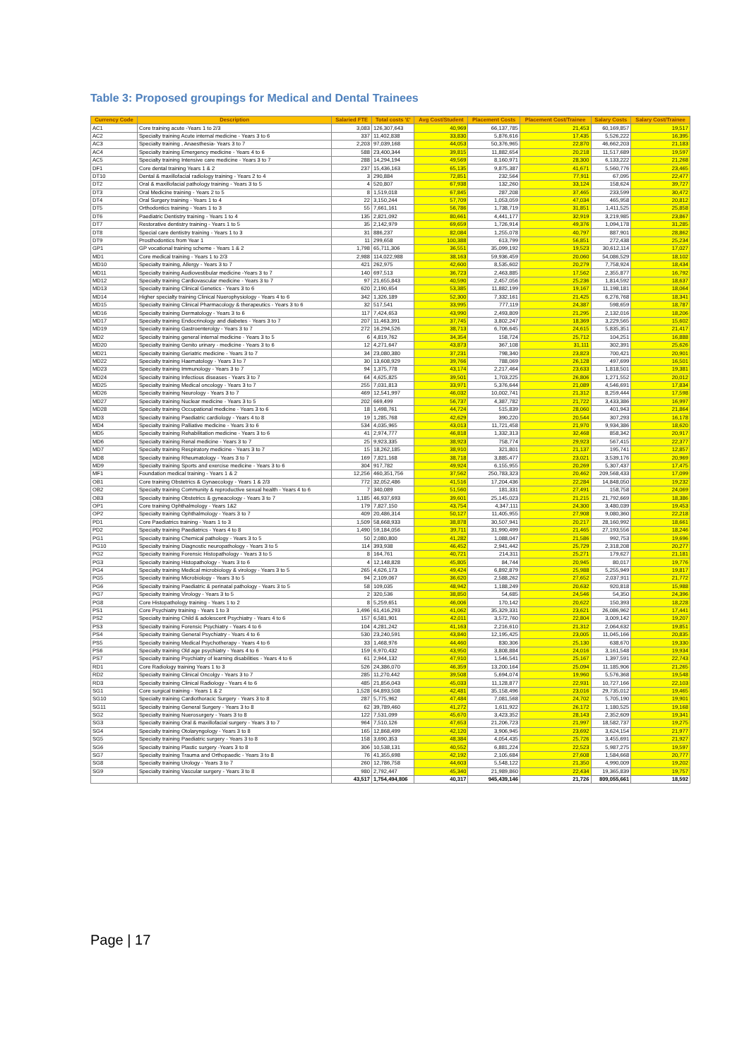Table 3: Proposed groupings for Medical and Dental Trainees
| Currency Code | Description | Salaried FTE | Total costs '£' | Avg Cost/Student | Placement Costs | Placement Cost/Trainee | Salary Costs | Salary Cost/Trainee |
| --- | --- | --- | --- | --- | --- | --- | --- | --- |
| AC1 | Core training acute -Years 1 to 2/3 | 3,083 | 126,307,643 | 40,969 | 66,137,785 | 21,453 | 60,169,857 | 19,517 |
| AC2 | Specialty training Acute internal medicine - Years 3 to 6 | 337 | 11,402,838 | 33,830 | 5,876,616 | 17,435 | 5,526,222 | 16,395 |
| AC3 | Specialty training , Anaesthesia- Years 3 to 7 | 2,203 | 97,039,168 | 44,053 | 50,376,965 | 22,870 | 46,662,203 | 21,183 |
| AC4 | Specialty training Emergency medicine - Years 4 to 6 | 588 | 23,400,344 | 39,815 | 11,882,654 | 20,218 | 11,517,689 | 19,597 |
| AC5 | Specialty training Intensive care medicine - Years 3 to 7 | 288 | 14,294,194 | 49,569 | 8,160,971 | 28,300 | 6,133,222 | 21,268 |
| DF1 | Core dental training Years 1 & 2 | 237 | 15,436,163 | 65,135 | 9,875,387 | 41,671 | 5,560,776 | 23,465 |
| DT10 | Dental & maxillofacial radiology training - Years 2 to 4 | 3 | 290,884 | 72,851 | 232,564 | 77,911 | 67,095 | 22,477 |
| DT2 | Oral & maxillofacial pathology training - Years 3 to 5 | 4 | 520,807 | 67,938 | 132,260 | 33,124 | 158,624 | 39,727 |
| DT3 | Oral Medicine training - Years 2 to 5 | 8 | 1,519,018 | 67,845 | 287,208 | 37,465 | 233,599 | 30,472 |
| DT4 | Oral Surgery training - Years 1 to 4 | 22 | 3,150,244 | 57,709 | 1,053,059 | 47,034 | 465,958 | 20,812 |
| DT5 | Orthodontics training - Years 1 to 3 | 55 | 7,661,161 | 56,786 | 1,738,719 | 31,851 | 1,411,525 | 25,858 |
| DT6 | Paediatric Dentistry training - Years 1 to 4 | 135 | 2,821,092 | 80,661 | 4,441,177 | 32,919 | 3,219,985 | 23,867 |
| DT7 | Restorative dentistry training - Years 1 to 5 | 35 | 2,142,979 | 69,659 | 1,726,914 | 49,376 | 1,094,178 | 31,285 |
| DT8 | Special care dentistry training - Years 1 to 3 | 31 | 886,237 | 82,084 | 1,255,078 | 40,797 | 887,901 | 28,862 |
| DT9 | Prosthodontics from Year 1 | 11 | 299,658 | 100,388 | 613,799 | 56,851 | 272,438 | 25,234 |
| GP1 | GP vocational training scheme - Years 1 & 2 | 1,798 | 65,711,306 | 36,551 | 35,099,192 | 19,523 | 30,612,114 | 17,027 |
| MD1 | Core medical training - Years 1 to 2/3 | 2,988 | 114,022,988 | 38,163 | 59,936,459 | 20,060 | 54,086,529 | 18,102 |
| MD10 | Specialty training, Allergy - Years 3 to 7 | 421 | 262,975 | 42,600 | 8,535,602 | 20,279 | 7,758,924 | 18,434 |
| MD11 | Specialty training Audiovestibular medicine -Years 3 to 7 | 140 | 697,513 | 36,723 | 2,463,885 | 17,562 | 2,355,877 | 16,792 |
| MD12 | Specialty training Cardiovascular medicine - Years 3 to 7 | 97 | 21,655,843 | 40,590 | 2,457,056 | 25,236 | 1,814,592 | 18,637 |
| MD13 | Specialty training Clinical Genetics - Years 3 to 6 | 620 | 2,190,654 | 53,385 | 11,882,199 | 19,167 | 11,198,181 | 18,064 |
| MD14 | Higher specialty training Clinical Nuerophysiology - Years 4 to 6 | 342 | 1,326,189 | 52,300 | 7,332,161 | 21,425 | 6,276,768 | 18,341 |
| MD15 | Specialty training Clinical Pharmacology & therapeutics - Years 3 to 6 | 32 | 517,541 | 33,995 | 777,119 | 24,387 | 598,659 | 18,787 |
| MD16 | Specialty training Dermatology - Years 3 to 6 | 117 | 7,424,653 | 43,990 | 2,493,809 | 21,295 | 2,132,016 | 18,206 |
| MD17 | Specialty training Endocrinology and diabetes - Years 3 to 7 | 207 | 11,463,391 | 37,745 | 3,802,247 | 18,369 | 3,229,565 | 15,602 |
| MD19 | Specialty training Gastroenterolgy - Years 3 to 7 | 272 | 16,294,526 | 38,713 | 6,706,645 | 24,615 | 5,835,351 | 21,417 |
| MD2 | Specialty training general internal medicine - Years 3 to 5 | 6 | 4,819,762 | 34,354 | 158,724 | 25,712 | 104,251 | 16,888 |
| MD20 | Specialty training Genito urinary - medicine - Years 3 to 6 | 12 | 4,271,647 | 43,873 | 367,108 | 31,111 | 302,391 | 25,626 |
| MD21 | Specialty training Geriatric medicine - Years 3 to 7 | 34 | 23,080,380 | 37,231 | 798,340 | 23,823 | 700,421 | 20,901 |
| MD22 | Specialty training Haematology - Years 3 to 7 | 30 | 13,608,929 | 39,766 | 788,069 | 26,128 | 497,699 | 16,501 |
| MD23 | Specialty training Immunology - Years 3 to 7 | 94 | 1,375,778 | 43,174 | 2,217,464 | 23,633 | 1,818,501 | 19,381 |
| MD24 | Specialty training Infectious diseases - Years 3 to 7 | 64 | 4,625,825 | 39,501 | 1,703,225 | 26,806 | 1,271,552 | 20,012 |
| MD25 | Specialty training Medical oncology - Years 3 to 7 | 255 | 7,031,813 | 33,971 | 5,376,644 | 21,089 | 4,546,691 | 17,834 |
| MD26 | Specialty training Neurology - Years 3 to 7 | 469 | 12,541,997 | 46,032 | 10,002,741 | 21,312 | 8,259,444 | 17,598 |
| MD27 | Specialty training Nuclear medicine - Years 3 to 5 | 202 | 669,499 | 56,737 | 4,387,782 | 21,722 | 3,433,386 | 16,997 |
| MD28 | Specialty training Occupational medicine - Years 3 to 6 | 18 | 1,498,761 | 44,724 | 515,839 | 28,060 | 401,943 | 21,864 |
| MD3 | Specialty training Paediatric cardiology - Years 4 to 8 | 19 | 1,285,768 | 42,629 | 390,220 | 20,544 | 307,293 | 16,178 |
| MD4 | Specialty training Palliative medicine - Years 3 to 6 | 534 | 4,035,965 | 43,013 | 11,721,458 | 21,970 | 9,934,386 | 18,620 |
| MD5 | Specialty training Rehabilitation medicine - Years 3 to 6 | 41 | 2,974,777 | 46,818 | 1,332,313 | 32,468 | 858,342 | 20,917 |
| MD6 | Specialty training Renal medicine - Years 3 to 7 | 25 | 9,923,335 | 38,923 | 758,774 | 29,923 | 567,415 | 22,377 |
| MD7 | Specialty training Respiratory medicine - Years 3 to 7 | 15 | 18,262,185 | 38,910 | 321,801 | 21,137 | 195,741 | 12,857 |
| MD8 | Specialty training Rheumatology - Years 3 to 7 | 169 | 7,821,168 | 38,718 | 3,885,477 | 23,021 | 3,539,176 | 20,969 |
| MD9 | Specialty training Sports and exercise medicine - Years 3 to 6 | 304 | 917,782 | 49,924 | 6,155,955 | 20,269 | 5,307,437 | 17,475 |
| MF1 | Foundation medical training - Years 1 & 2 | 12,256 | 460,351,756 | 37,562 | 250,783,323 | 20,462 | 209,568,433 | 17,099 |
| OB1 | Core training Obstetrics & Gynaecology - Years 1 & 2/3 | 772 | 32,052,486 | 41,516 | 17,204,436 | 22,284 | 14,848,050 | 19,232 |
| OB2 | Specialty training Community & reproductive sexual health - Years 4 to 6 | 7 | 340,089 | 51,560 | 181,331 | 27,491 | 158,758 | 24,069 |
| OB3 | Specialty training Obstetrics & gyneacology - Years 3 to 7 | 1,185 | 46,937,693 | 39,601 | 25,145,023 | 21,215 | 21,792,669 | 18,386 |
| OP1 | Core training Ophthalmology - Years 1&2 | 179 | 7,827,150 | 43,754 | 4,347,111 | 24,300 | 3,480,039 | 19,453 |
| OP2 | Specialty training Ophthalmology - Years 3 to 7 | 409 | 20,486,314 | 50,127 | 11,405,955 | 27,908 | 9,080,360 | 22,218 |
| PD1 | Core Paediatrics training - Years 1 to 3 | 1,509 | 58,668,933 | 38,878 | 30,507,941 | 20,217 | 28,160,992 | 18,661 |
| PD2 | Specialty training Paediatrics - Years 4 to 8 | 1,490 | 59,184,056 | 39,711 | 31,990,499 | 21,465 | 27,193,556 | 18,246 |
| PG1 | Specialty training Chemical pathology - Years 3 to 5 | 50 | 2,080,800 | 41,282 | 1,088,047 | 21,586 | 992,753 | 19,696 |
| PG10 | Specialty training Diagnostic neuropathology - Years 3 to 5 | 114 | 393,938 | 46,452 | 2,941,442 | 25,729 | 2,318,208 | 20,277 |
| PG2 | Specialty training Forensic Histopathology - Years 3 to 5 | 8 | 164,761 | 40,721 | 214,311 | 25,271 | 179,627 | 21,181 |
| PG3 | Specialty training Histopathology - Years 3 to 6 | 4 | 12,148,828 | 45,805 | 84,744 | 20,945 | 80,017 | 19,776 |
| PG4 | Specialty training Medical microbiology & virology - Years 3 to 5 | 265 | 4,626,173 | 49,424 | 6,892,879 | 25,988 | 5,255,949 | 19,817 |
| PG5 | Specialty training Microbiology - Years 3 to 5 | 94 | 2,109,067 | 36,620 | 2,588,262 | 27,652 | 2,037,911 | 21,772 |
| PG6 | Specialty training Paediatric & perinatal pathology - Years 3 to 5 | 58 | 109,035 | 48,942 | 1,188,249 | 20,632 | 920,818 | 15,988 |
| PG7 | Specialty training Virology - Years 3 to 5 | 2 | 320,536 | 38,850 | 54,685 | 24,546 | 54,350 | 24,396 |
| PG8 | Core Histopathology training - Years 1 to 2 | 8 | 5,259,651 | 46,006 | 170,142 | 20,622 | 150,393 | 18,228 |
| PS1 | Core Psychiatry training - Years 1 to 3 | 1,496 | 61,416,293 | 41,062 | 35,329,331 | 23,621 | 26,086,962 | 17,441 |
| PS2 | Specialty training Child & adolescent Psychiatry - Years 4 to 6 | 157 | 6,581,901 | 42,011 | 3,572,760 | 22,804 | 3,009,142 | 19,207 |
| PS3 | Specialty training Forensic Psychiatry - Years 4 to 6 | 104 | 4,281,242 | 41,163 | 2,216,610 | 21,312 | 2,064,632 | 19,851 |
| PS4 | Specialty training General Psychiatry - Years 4 to 6 | 530 | 23,240,591 | 43,840 | 12,195,425 | 23,005 | 11,045,166 | 20,835 |
| PS5 | Specialty training Medical Psychotherapy - Years 4 to 6 | 33 | 1,468,976 | 44,460 | 830,306 | 25,130 | 638,670 | 19,330 |
| PS6 | Specialty training Old age psychiatry - Years 4 to 6 | 159 | 6,970,432 | 43,950 | 3,808,884 | 24,016 | 3,161,548 | 19,934 |
| PS7 | Specialty training Psychiatry of learning disabilities - Years 4 to 6 | 61 | 2,944,132 | 47,910 | 1,546,541 | 25,167 | 1,397,591 | 22,743 |
| RD1 | Core Radiology training Years 1 to 3 | 526 | 24,386,070 | 46,359 | 13,200,164 | 25,094 | 11,185,906 | 21,265 |
| RD2 | Specialty training Clinical Oncolgy - Years 3 to 7 | 285 | 11,270,442 | 39,508 | 5,694,074 | 19,960 | 5,576,368 | 19,548 |
| RD3 | Specialty training Clinical Radiology - Years 4 to 6 | 485 | 21,856,043 | 45,033 | 11,128,877 | 22,931 | 10,727,166 | 22,103 |
| SG1 | Core surgical training - Years 1 & 2 | 1,528 | 64,893,508 | 42,481 | 35,158,496 | 23,016 | 29,735,012 | 19,465 |
| SG10 | Specialty training Cardiothoracic Surgery - Years 3 to 8 | 287 | 5,775,962 | 47,484 | 7,081,568 | 24,702 | 5,705,190 | 19,901 |
| SG11 | Specialty training General Surgery - Years 3 to 8 | 62 | 39,789,460 | 41,272 | 1,611,922 | 26,172 | 1,180,525 | 19,168 |
| SG2 | Specialty training Nuerosurgery - Years 3 to 8 | 122 | 7,531,099 | 45,670 | 3,423,352 | 28,143 | 2,352,609 | 19,341 |
| SG3 | Specialty training Oral & maxillofacial surgery - Years 3 to 7 | 964 | 7,510,126 | 47,653 | 21,206,723 | 21,997 | 18,582,737 | 19,275 |
| SG4 | Specialty training Otolaryngology - Years 3 to 8 | 165 | 12,868,499 | 42,120 | 3,906,945 | 23,692 | 3,624,154 | 21,977 |
| SG5 | Specialty training Paediatric surgery - Years 3 to 8 | 158 | 3,690,353 | 48,384 | 4,054,435 | 25,726 | 3,455,691 | 21,927 |
| SG6 | Specialty training Plastic surgery -Years 3 to 8 | 306 | 10,538,131 | 40,552 | 6,881,224 | 22,523 | 5,987,275 | 19,597 |
| SG7 | Specialty training Trauma and Orthopaedic - Years 3 to 8 | 76 | 41,355,698 | 42,192 | 2,105,684 | 27,608 | 1,584,668 | 20,777 |
| SG8 | Specialty training Urology - Years 3 to 7 | 260 | 12,786,758 | 44,603 | 5,548,122 | 21,350 | 4,990,009 | 19,202 |
| SG9 | Specialty training Vascular surgery - Years 3 to 8 | 980 | 2,792,447 | 45,340 | 21,989,860 | 22,434 | 19,365,839 | 19,757 |
| | | 43,517 | 1,754,494,806 | 40,317 | 945,439,146 | 21,726 | 809,055,661 | 18,592 |
Page | 17